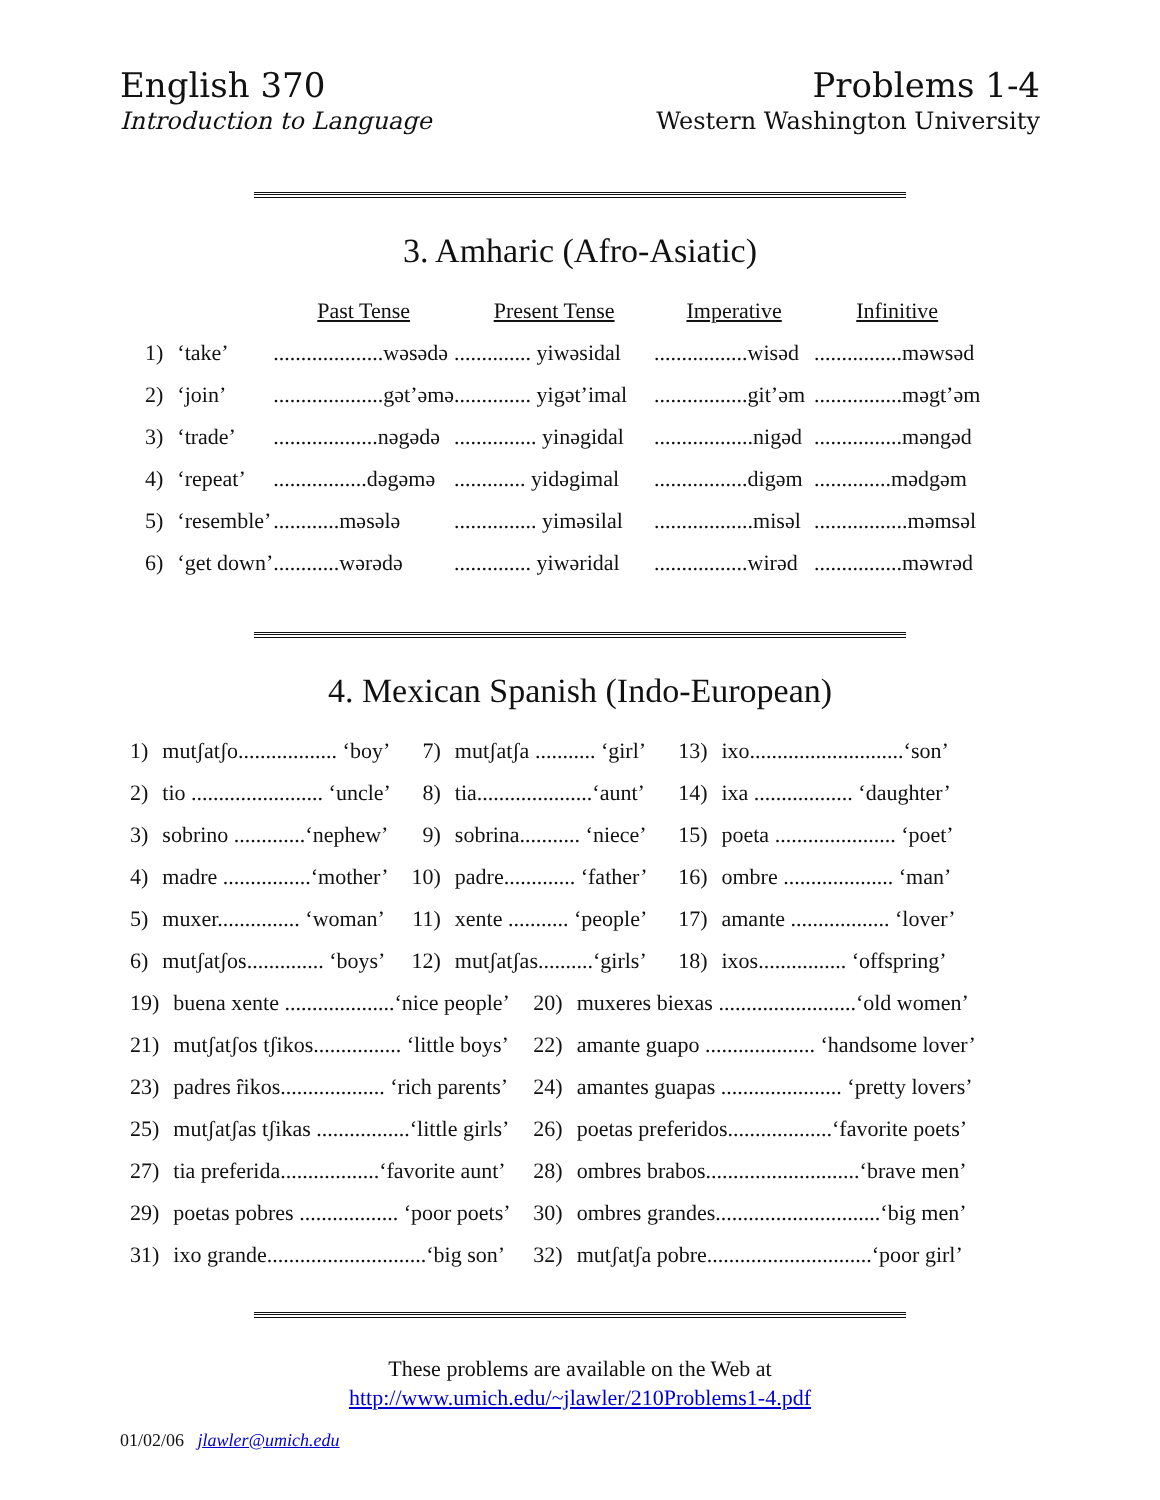English 370
Introduction to Language
Problems 1-4
Western Washington University
3. Amharic (Afro-Asiatic)
| | | Past Tense | Present Tense | Imperative | Infinitive |
| --- | --- | --- | --- | --- | --- |
| 1) | ‘take’ | ....................wəsədə | .............. yiwəsidal | .................wisəd | ................məwsəd |
| 2) | ‘join’ | ....................gət’əmə | .............. yigət’imal | .................git’əm | ................məgt’əm |
| 3) | ‘trade’ | ...................nəgədə | ............... yinəgidal | ..................nigəd | ................məngəd |
| 4) | ‘repeat’ | .................dəgəmə | ............. yidəgimal | .................digəm | ..............mədgəm |
| 5) | ‘resemble’ | ............məsələ | ............... yiməsilal | ..................misəl | .................məmsəl |
| 6) | ‘get down’ | ............wərədə | .............. yiwəridal | .................wirəd | ................məwrəd |
4. Mexican Spanish (Indo-European)
| 1) | mutʃatʃo.................. ‘boy’ | 7) | mutʃatʃa ........... ‘girl’ | 13) | ixo............................‘son’ |
| 2) | tio ........................ ‘uncle’ | 8) | tia.....................‘aunt’ | 14) | ixa .................. ‘daughter’ |
| 3) | sobrino .............‘nephew’ | 9) | sobrina........... ‘niece’ | 15) | poeta ...................... ‘poet’ |
| 4) | madre ................‘mother’ | 10) | padre............. ‘father’ | 16) | ombre .................... ‘man’ |
| 5) | muxer............... ‘woman’ | 11) | xente ........... ‘people’ | 17) | amante .................. ‘lover’ |
| 6) | mutʃatʃos.............. ‘boys’ | 12) | mutʃatʃas..........‘girls’ | 18) | ixos................ ‘offspring’ |
| 19) | buena xente ....................‘nice people’ | 20) | muxeres biexas .........................‘old women’ |
| 21) | mutʃatʃos tʃikos................ ‘little boys’ | 22) | amante guapo .................... ‘handsome lover’ |
| 23) | padres ȓikos................... ‘rich parents’ | 24) | amantes guapas ...................... ‘pretty lovers’ |
| 25) | mutʃatʃas tʃikas .................‘little girls’ | 26) | poetas preferidos...................‘favorite poets’ |
| 27) | tia preferida..................‘favorite aunt’ | 28) | ombres brabos............................‘brave men’ |
| 29) | poetas pobres .................. ‘poor poets’ | 30) | ombres grandes..............................‘big men’ |
| 31) | ixo grande.............................‘big son’ | 32) | mutʃatʃa pobre..............................‘poor girl’ |
These problems are available on the Web at
http://www.umich.edu/~jlawler/210Problems1-4.pdf
01/02/06 jlawler@umich.edu